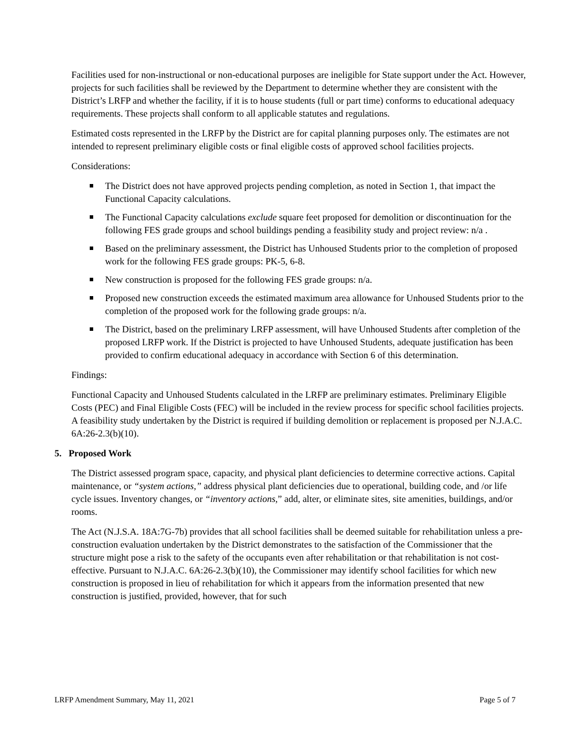Facilities used for non-instructional or non-educational purposes are ineligible for State support under the Act. However, projects for such facilities shall be reviewed by the Department to determine whether they are consistent with the District’s LRFP and whether the facility, if it is to house students (full or part time) conforms to educational adequacy requirements. These projects shall conform to all applicable statutes and regulations.
Estimated costs represented in the LRFP by the District are for capital planning purposes only. The estimates are not intended to represent preliminary eligible costs or final eligible costs of approved school facilities projects.
Considerations:
The District does not have approved projects pending completion, as noted in Section 1, that impact the Functional Capacity calculations.
The Functional Capacity calculations exclude square feet proposed for demolition or discontinuation for the following FES grade groups and school buildings pending a feasibility study and project review: n/a .
Based on the preliminary assessment, the District has Unhoused Students prior to the completion of proposed work for the following FES grade groups: PK-5, 6-8.
New construction is proposed for the following FES grade groups: n/a.
Proposed new construction exceeds the estimated maximum area allowance for Unhoused Students prior to the completion of the proposed work for the following grade groups: n/a.
The District, based on the preliminary LRFP assessment, will have Unhoused Students after completion of the proposed LRFP work. If the District is projected to have Unhoused Students, adequate justification has been provided to confirm educational adequacy in accordance with Section 6 of this determination.
Findings:
Functional Capacity and Unhoused Students calculated in the LRFP are preliminary estimates. Preliminary Eligible Costs (PEC) and Final Eligible Costs (FEC) will be included in the review process for specific school facilities projects. A feasibility study undertaken by the District is required if building demolition or replacement is proposed per N.J.A.C. 6A:26-2.3(b)(10).
5. Proposed Work
The District assessed program space, capacity, and physical plant deficiencies to determine corrective actions. Capital maintenance, or “system actions,” address physical plant deficiencies due to operational, building code, and /or life cycle issues. Inventory changes, or “inventory actions,” add, alter, or eliminate sites, site amenities, buildings, and/or rooms.
The Act (N.J.S.A. 18A:7G-7b) provides that all school facilities shall be deemed suitable for rehabilitation unless a pre-construction evaluation undertaken by the District demonstrates to the satisfaction of the Commissioner that the structure might pose a risk to the safety of the occupants even after rehabilitation or that rehabilitation is not cost-effective. Pursuant to N.J.A.C. 6A:26-2.3(b)(10), the Commissioner may identify school facilities for which new construction is proposed in lieu of rehabilitation for which it appears from the information presented that new construction is justified, provided, however, that for such
LRFP Amendment Summary, May 11, 2021 Page 5 of 7